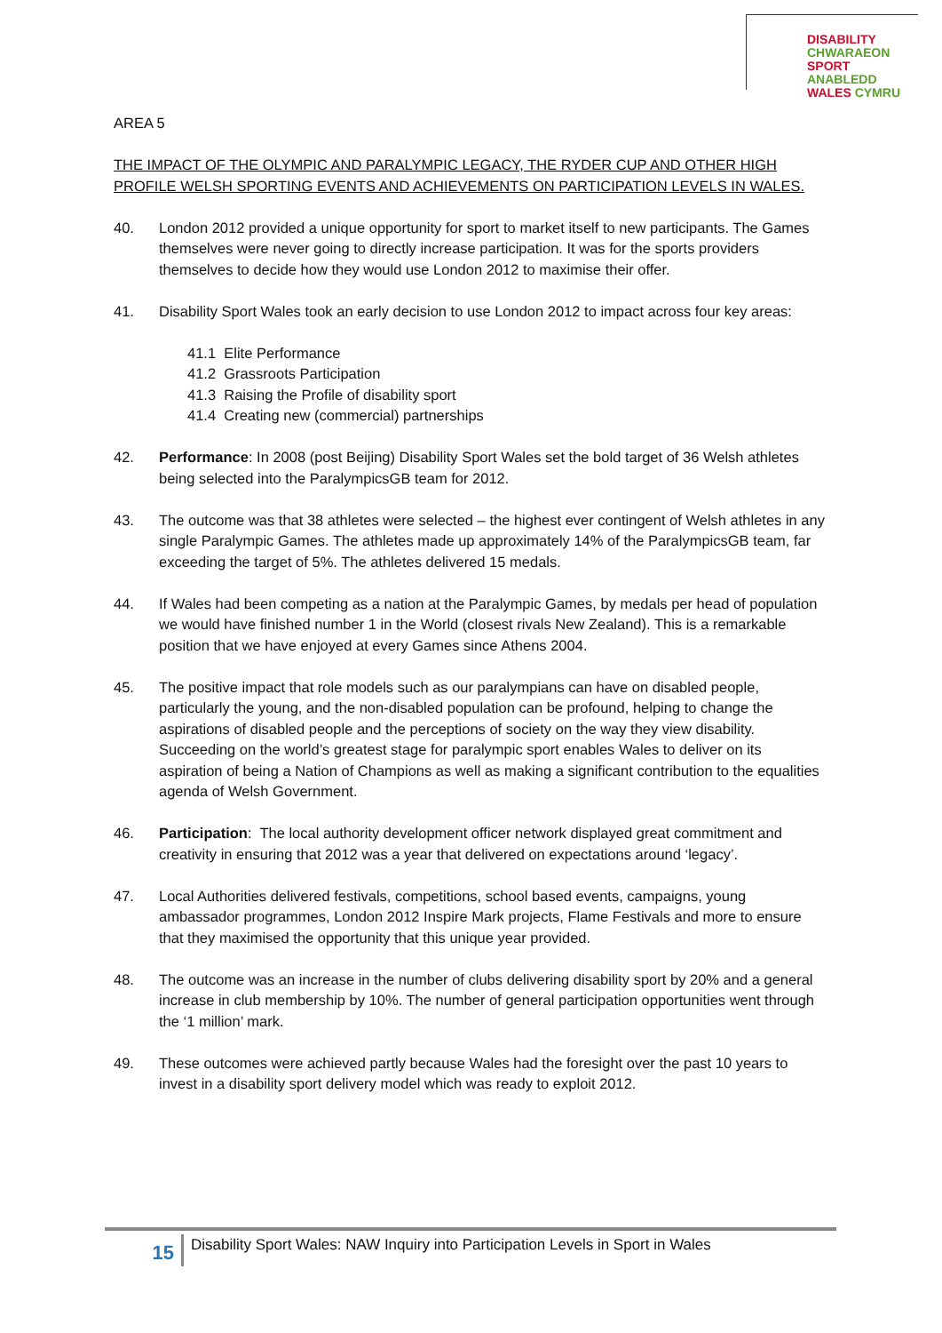DISABILITY CHWARAEON
SPORT ANABLEDD
WALES CYMRU
AREA 5
THE IMPACT OF THE OLYMPIC AND PARALYMPIC LEGACY, THE RYDER CUP AND OTHER HIGH PROFILE WELSH SPORTING EVENTS AND ACHIEVEMENTS ON PARTICIPATION LEVELS IN WALES.
40. London 2012 provided a unique opportunity for sport to market itself to new participants. The Games themselves were never going to directly increase participation. It was for the sports providers themselves to decide how they would use London 2012 to maximise their offer.
41. Disability Sport Wales took an early decision to use London 2012 to impact across four key areas:
41.1 Elite Performance
41.2 Grassroots Participation
41.3 Raising the Profile of disability sport
41.4 Creating new (commercial) partnerships
42. Performance: In 2008 (post Beijing) Disability Sport Wales set the bold target of 36 Welsh athletes being selected into the ParalympicsGB team for 2012.
43. The outcome was that 38 athletes were selected – the highest ever contingent of Welsh athletes in any single Paralympic Games. The athletes made up approximately 14% of the ParalympicsGB team, far exceeding the target of 5%. The athletes delivered 15 medals.
44. If Wales had been competing as a nation at the Paralympic Games, by medals per head of population we would have finished number 1 in the World (closest rivals New Zealand). This is a remarkable position that we have enjoyed at every Games since Athens 2004.
45. The positive impact that role models such as our paralympians can have on disabled people, particularly the young, and the non-disabled population can be profound, helping to change the aspirations of disabled people and the perceptions of society on the way they view disability. Succeeding on the world’s greatest stage for paralympic sport enables Wales to deliver on its aspiration of being a Nation of Champions as well as making a significant contribution to the equalities agenda of Welsh Government.
46. Participation: The local authority development officer network displayed great commitment and creativity in ensuring that 2012 was a year that delivered on expectations around ‘legacy’.
47. Local Authorities delivered festivals, competitions, school based events, campaigns, young ambassador programmes, London 2012 Inspire Mark projects, Flame Festivals and more to ensure that they maximised the opportunity that this unique year provided.
48. The outcome was an increase in the number of clubs delivering disability sport by 20% and a general increase in club membership by 10%. The number of general participation opportunities went through the ‘1 million’ mark.
49. These outcomes were achieved partly because Wales had the foresight over the past 10 years to invest in a disability sport delivery model which was ready to exploit 2012.
15
Disability Sport Wales: NAW Inquiry into Participation Levels in Sport in Wales